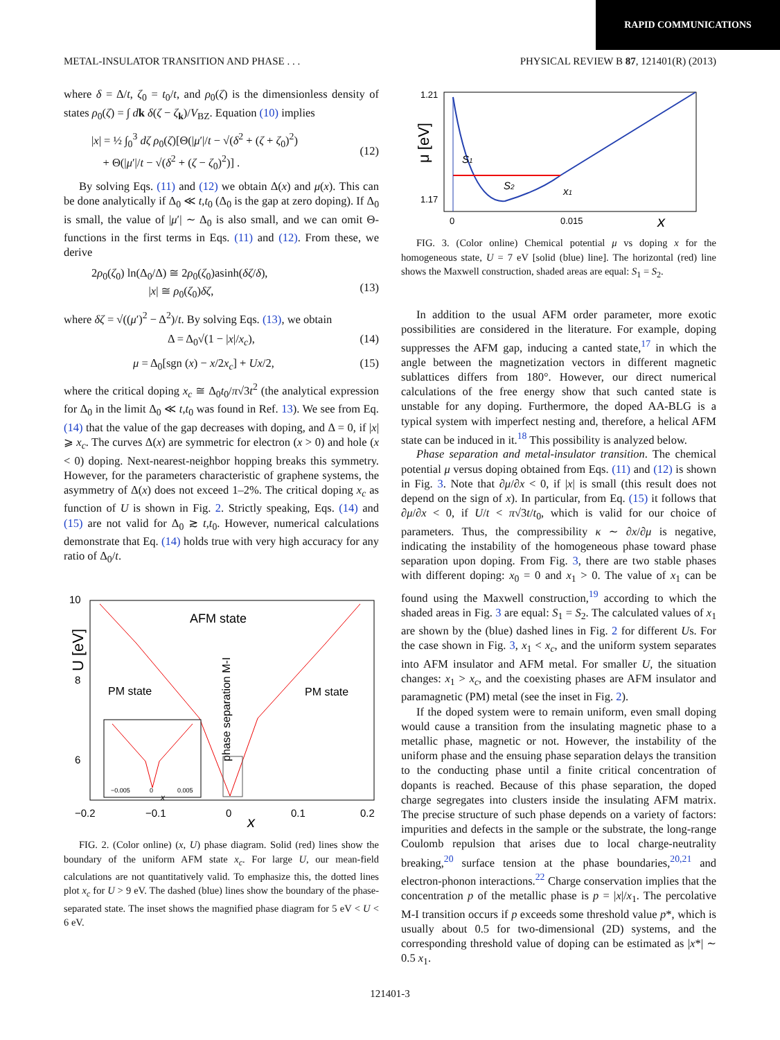RAPID COMMUNICATIONS
METAL-INSULATOR TRANSITION AND PHASE . . . PHYSICAL REVIEW B 87, 121401(R) (2013)
where δ = Δ/t, ζ<sub>0</sub> = t<sub>0</sub>/t, and ρ<sub>0</sub>(ζ) is the dimensionless density of states ρ<sub>0</sub>(ζ) = ∫ dk δ(ζ − ζ<sub>k</sub>)/V<sub>BZ</sub>. Equation (10) implies
|x| = ½ ∫<sub>0</sub><sup>3</sup> dζ ρ<sub>0</sub>(ζ)[Θ(|μ′|/t − √(δ<sup>2</sup> + (ζ + ζ<sub>0</sub>)<sup>2</sup>)
+ Θ(|μ′|/t − √(δ<sup>2</sup> + (ζ − ζ<sub>0</sub>)<sup>2</sup>)] .
(12)
By solving Eqs. (11) and (12) we obtain Δ(x) and μ(x). This can be done analytically if Δ<sub>0</sub> ≪ t,t<sub>0</sub> (Δ<sub>0</sub> is the gap at zero doping). If Δ<sub>0</sub> is small, the value of |μ′| ∼ Δ<sub>0</sub> is also small, and we can omit Θ-functions in the first terms in Eqs. (11) and (12). From these, we derive
2ρ<sub>0</sub>(ζ<sub>0</sub>) ln(Δ<sub>0</sub>/Δ) ≅ 2ρ<sub>0</sub>(ζ<sub>0</sub>)asinh(δζ/δ),
|x| ≅ ρ<sub>0</sub>(ζ<sub>0</sub>)δζ,
(13)
where δζ = √((μ′)<sup>2</sup> − Δ<sup>2</sup>)/t. By solving Eqs. (13), we obtain
Δ = Δ<sub>0</sub>√(1 − |x|/x<sub>c</sub>), (14)
μ = Δ<sub>0</sub>[sgn (x) − x/2x<sub>c</sub>] + Ux/2, (15)
where the critical doping x<sub>c</sub> ≅ Δ<sub>0</sub>t<sub>0</sub>/π√3t<sup>2</sup> (the analytical expression for Δ<sub>0</sub> in the limit Δ<sub>0</sub> ≪ t,t<sub>0</sub> was found in Ref. 13). We see from Eq. (14) that the value of the gap decreases with doping, and Δ = 0, if |x| ⩾ x<sub>c</sub>. The curves Δ(x) are symmetric for electron (x > 0) and hole (x < 0) doping. Next-nearest-neighbor hopping breaks this symmetry. However, for the parameters characteristic of graphene systems, the asymmetry of Δ(x) does not exceed 1–2%. The critical doping x<sub>c</sub> as function of U is shown in Fig. 2. Strictly speaking, Eqs. (14) and (15) are not valid for Δ<sub>0</sub> ≳ t,t<sub>0</sub>. However, numerical calculations demonstrate that Eq. (14) holds true with very high accuracy for any ratio of Δ<sub>0</sub>/t.
10
8
6
−0.2
−0.1
0
0.1
0.2
x
U [eV]
AFM state
PM state
PM state
phase separation M-I
−0.005
0
0.005
x
FIG. 2. (Color online) (x, U) phase diagram. Solid (red) lines show the boundary of the uniform AFM state x<sub>c</sub>. For large U, our mean-field calculations are not quantitatively valid. To emphasize this, the dotted lines plot x<sub>c</sub> for U > 9 eV. The dashed (blue) lines show the boundary of the phase-separated state. The inset shows the magnified phase diagram for 5 eV < U < 6 eV.
1.21
1.17
0
0.015
x
μ [eV]
S1
S2
x1
FIG. 3. (Color online) Chemical potential μ vs doping x for the homogeneous state, U = 7 eV [solid (blue) line]. The horizontal (red) line shows the Maxwell construction, shaded areas are equal: S<sub>1</sub> = S<sub>2</sub>.
In addition to the usual AFM order parameter, more exotic possibilities are considered in the literature. For example, doping suppresses the AFM gap, inducing a canted state,<sup>17</sup> in which the angle between the magnetization vectors in different magnetic sublattices differs from 180°. However, our direct numerical calculations of the free energy show that such canted state is unstable for any doping. Furthermore, the doped AA-BLG is a typical system with imperfect nesting and, therefore, a helical AFM state can be induced in it.<sup>18</sup> This possibility is analyzed below.
Phase separation and metal-insulator transition. The chemical potential μ versus doping obtained from Eqs. (11) and (12) is shown in Fig. 3. Note that ∂μ/∂x < 0, if |x| is small (this result does not depend on the sign of x). In particular, from Eq. (15) it follows that ∂μ/∂x < 0, if U/t < π√3t/t<sub>0</sub>, which is valid for our choice of parameters. Thus, the compressibility κ ∼ ∂x/∂μ is negative, indicating the instability of the homogeneous phase toward phase separation upon doping. From Fig. 3, there are two stable phases with different doping: x<sub>0</sub> = 0 and x<sub>1</sub> > 0. The value of x<sub>1</sub> can be found using the Maxwell construction,<sup>19</sup> according to which the shaded areas in Fig. 3 are equal: S<sub>1</sub> = S<sub>2</sub>. The calculated values of x<sub>1</sub> are shown by the (blue) dashed lines in Fig. 2 for different Us. For the case shown in Fig. 3, x<sub>1</sub> < x<sub>c</sub>, and the uniform system separates into AFM insulator and AFM metal. For smaller U, the situation changes: x<sub>1</sub> > x<sub>c</sub>, and the coexisting phases are AFM insulator and paramagnetic (PM) metal (see the inset in Fig. 2).
If the doped system were to remain uniform, even small doping would cause a transition from the insulating magnetic phase to a metallic phase, magnetic or not. However, the instability of the uniform phase and the ensuing phase separation delays the transition to the conducting phase until a finite critical concentration of dopants is reached. Because of this phase separation, the doped charge segregates into clusters inside the insulating AFM matrix. The precise structure of such phase depends on a variety of factors: impurities and defects in the sample or the substrate, the long-range Coulomb repulsion that arises due to local charge-neutrality breaking,<sup>20</sup> surface tension at the phase boundaries,<sup>20,21</sup> and electron-phonon interactions.<sup>22</sup> Charge conservation implies that the concentration p of the metallic phase is p = |x|/x<sub>1</sub>. The percolative M-I transition occurs if p exceeds some threshold value p*, which is usually about 0.5 for two-dimensional (2D) systems, and the corresponding threshold value of doping can be estimated as |x*| ∼ 0.5 x<sub>1</sub>.
121401-3